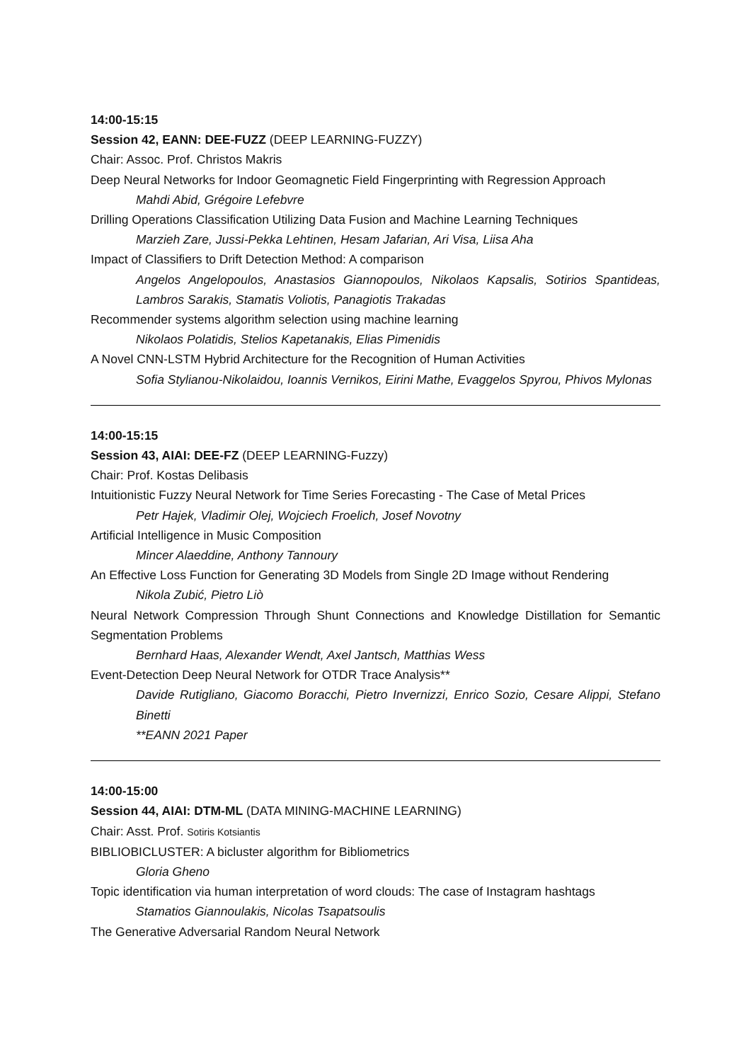14:00-15:15
Session 42, EANN: DEE-FUZZ (DEEP LEARNING-FUZZY)
Chair: Assoc. Prof. Christos Makris
Deep Neural Networks for Indoor Geomagnetic Field Fingerprinting with Regression Approach
Mahdi Abid, Grégoire Lefebvre
Drilling Operations Classification Utilizing Data Fusion and Machine Learning Techniques
Marzieh Zare, Jussi-Pekka Lehtinen, Hesam Jafarian, Ari Visa, Liisa Aha
Impact of Classifiers to Drift Detection Method: A comparison
Angelos Angelopoulos, Anastasios Giannopoulos, Nikolaos Kapsalis, Sotirios Spantideas, Lambros Sarakis, Stamatis Voliotis, Panagiotis Trakadas
Recommender systems algorithm selection using machine learning
Nikolaos Polatidis, Stelios Kapetanakis, Elias Pimenidis
A Novel CNN-LSTM Hybrid Architecture for the Recognition of Human Activities
Sofia Stylianou-Nikolaidou, Ioannis Vernikos, Eirini Mathe, Evaggelos Spyrou, Phivos Mylonas
14:00-15:15
Session 43, AIAI: DEE-FZ (DEEP LEARNING-Fuzzy)
Chair: Prof. Kostas Delibasis
Intuitionistic Fuzzy Neural Network for Time Series Forecasting - The Case of Metal Prices
Petr Hajek, Vladimir Olej, Wojciech Froelich, Josef Novotny
Artificial Intelligence in Music Composition
Mincer Alaeddine, Anthony Tannoury
An Effective Loss Function for Generating 3D Models from Single 2D Image without Rendering
Nikola Zubić, Pietro Liò
Neural Network Compression Through Shunt Connections and Knowledge Distillation for Semantic Segmentation Problems
Bernhard Haas, Alexander Wendt, Axel Jantsch, Matthias Wess
Event-Detection Deep Neural Network for OTDR Trace Analysis**
Davide Rutigliano, Giacomo Boracchi, Pietro Invernizzi, Enrico Sozio, Cesare Alippi, Stefano Binetti
**EANN 2021 Paper
14:00-15:00
Session 44, AIAI: DTM-ML (DATA MINING-MACHINE LEARNING)
Chair: Asst. Prof. Sotiris Kotsiantis
BIBLIOBICLUSTER: A bicluster algorithm for Bibliometrics
Gloria Gheno
Topic identification via human interpretation of word clouds: The case of Instagram hashtags
Stamatios Giannoulakis, Nicolas Tsapatsoulis
The Generative Adversarial Random Neural Network